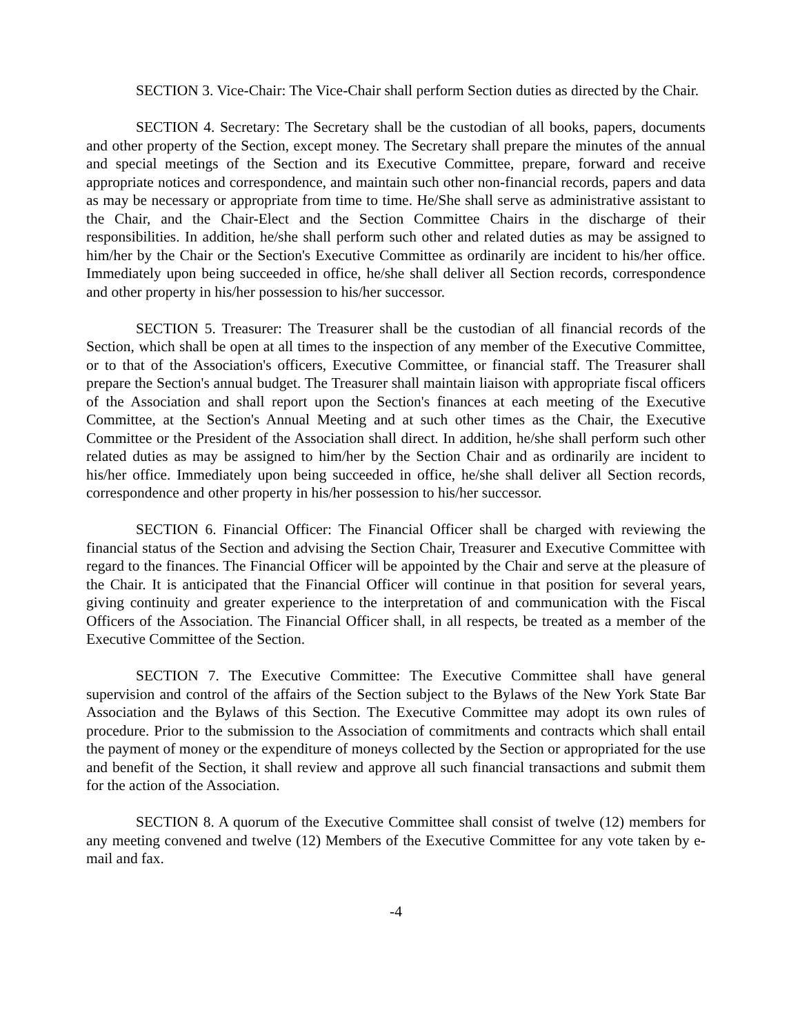SECTION 3. Vice-Chair: The Vice-Chair shall perform Section duties as directed by the Chair.
SECTION 4. Secretary: The Secretary shall be the custodian of all books, papers, documents and other property of the Section, except money. The Secretary shall prepare the minutes of the annual and special meetings of the Section and its Executive Committee, prepare, forward and receive appropriate notices and correspondence, and maintain such other non-financial records, papers and data as may be necessary or appropriate from time to time. He/She shall serve as administrative assistant to the Chair, and the Chair-Elect and the Section Committee Chairs in the discharge of their responsibilities. In addition, he/she shall perform such other and related duties as may be assigned to him/her by the Chair or the Section's Executive Committee as ordinarily are incident to his/her office. Immediately upon being succeeded in office, he/she shall deliver all Section records, correspondence and other property in his/her possession to his/her successor.
SECTION 5. Treasurer: The Treasurer shall be the custodian of all financial records of the Section, which shall be open at all times to the inspection of any member of the Executive Committee, or to that of the Association's officers, Executive Committee, or financial staff. The Treasurer shall prepare the Section's annual budget. The Treasurer shall maintain liaison with appropriate fiscal officers of the Association and shall report upon the Section's finances at each meeting of the Executive Committee, at the Section's Annual Meeting and at such other times as the Chair, the Executive Committee or the President of the Association shall direct. In addition, he/she shall perform such other related duties as may be assigned to him/her by the Section Chair and as ordinarily are incident to his/her office. Immediately upon being succeeded in office, he/she shall deliver all Section records, correspondence and other property in his/her possession to his/her successor.
SECTION 6. Financial Officer: The Financial Officer shall be charged with reviewing the financial status of the Section and advising the Section Chair, Treasurer and Executive Committee with regard to the finances. The Financial Officer will be appointed by the Chair and serve at the pleasure of the Chair. It is anticipated that the Financial Officer will continue in that position for several years, giving continuity and greater experience to the interpretation of and communication with the Fiscal Officers of the Association. The Financial Officer shall, in all respects, be treated as a member of the Executive Committee of the Section.
SECTION 7. The Executive Committee: The Executive Committee shall have general supervision and control of the affairs of the Section subject to the Bylaws of the New York State Bar Association and the Bylaws of this Section. The Executive Committee may adopt its own rules of procedure. Prior to the submission to the Association of commitments and contracts which shall entail the payment of money or the expenditure of moneys collected by the Section or appropriated for the use and benefit of the Section, it shall review and approve all such financial transactions and submit them for the action of the Association.
SECTION 8. A quorum of the Executive Committee shall consist of twelve (12) members for any meeting convened and twelve (12) Members of the Executive Committee for any vote taken by e-mail and fax.
-4